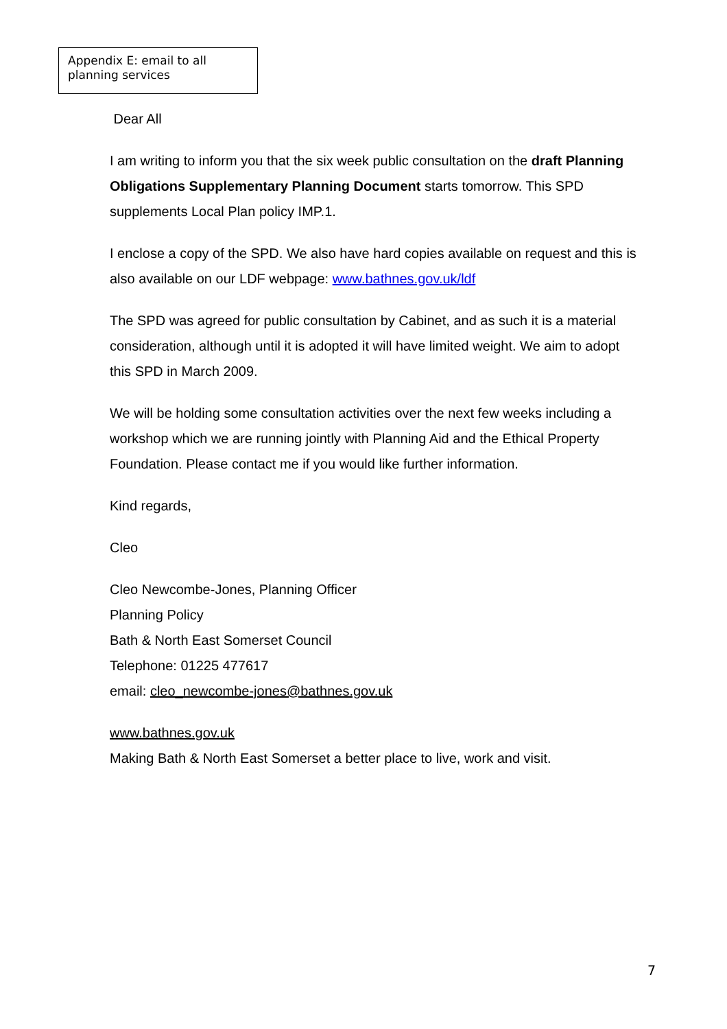Appendix E: email to all planning services
Dear All
I am writing to inform you that the six week public consultation on the draft Planning Obligations Supplementary Planning Document starts tomorrow. This SPD supplements Local Plan policy IMP.1.
I enclose a copy of the SPD. We also have hard copies available on request and this is also available on our LDF webpage: www.bathnes.gov.uk/ldf
The SPD was agreed for public consultation by Cabinet, and as such it is a material consideration, although until it is adopted it will have limited weight. We aim to adopt this SPD in March 2009.
We will be holding some consultation activities over the next few weeks including a workshop which we are running jointly with Planning Aid and the Ethical Property Foundation. Please contact me if you would like further information.
Kind regards,
Cleo
Cleo Newcombe-Jones, Planning Officer
Planning Policy
Bath & North East Somerset Council
Telephone: 01225 477617
email: cleo_newcombe-jones@bathnes.gov.uk
www.bathnes.gov.uk
Making Bath & North East Somerset a better place to live, work and visit.
7